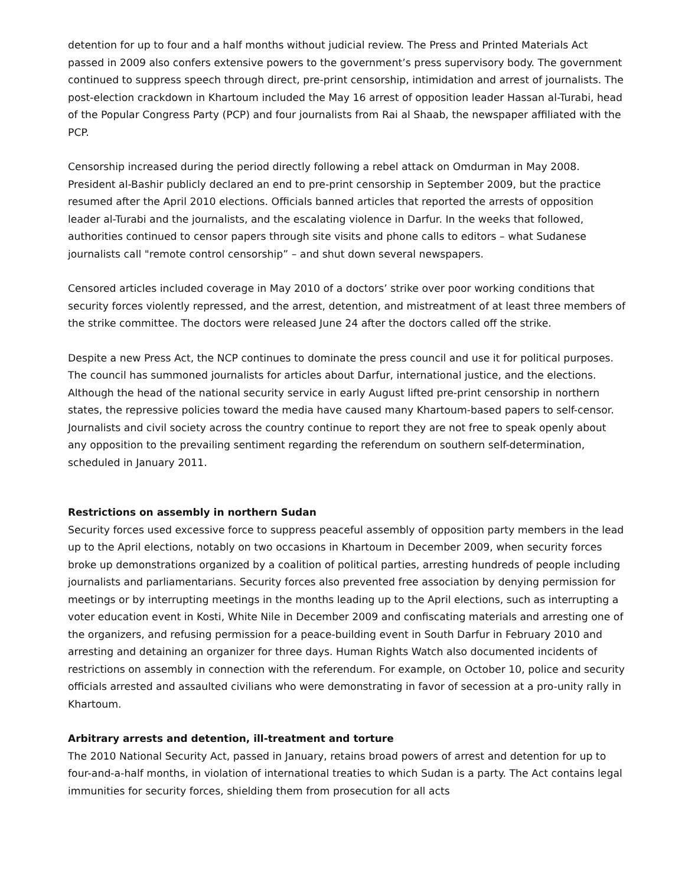detention for up to four and a half months without judicial review. The Press and Printed Materials Act passed in 2009 also confers extensive powers to the government’s press supervisory body. The government continued to suppress speech through direct, pre-print censorship, intimidation and arrest of journalists. The post-election crackdown in Khartoum included the May 16 arrest of opposition leader Hassan al-Turabi, head of the Popular Congress Party (PCP) and four journalists from Rai al Shaab, the newspaper affiliated with the PCP.
Censorship increased during the period directly following a rebel attack on Omdurman in May 2008. President al-Bashir publicly declared an end to pre-print censorship in September 2009, but the practice resumed after the April 2010 elections. Officials banned articles that reported the arrests of opposition leader al-Turabi and the journalists, and the escalating violence in Darfur. In the weeks that followed, authorities continued to censor papers through site visits and phone calls to editors – what Sudanese journalists call "remote control censorship” – and shut down several newspapers.
Censored articles included coverage in May 2010 of a doctors’ strike over poor working conditions that security forces violently repressed, and the arrest, detention, and mistreatment of at least three members of the strike committee. The doctors were released June 24 after the doctors called off the strike.
Despite a new Press Act, the NCP continues to dominate the press council and use it for political purposes. The council has summoned journalists for articles about Darfur, international justice, and the elections. Although the head of the national security service in early August lifted pre-print censorship in northern states, the repressive policies toward the media have caused many Khartoum-based papers to self-censor. Journalists and civil society across the country continue to report they are not free to speak openly about any opposition to the prevailing sentiment regarding the referendum on southern self-determination, scheduled in January 2011.
Restrictions on assembly in northern Sudan
Security forces used excessive force to suppress peaceful assembly of opposition party members in the lead up to the April elections, notably on two occasions in Khartoum in December 2009, when security forces broke up demonstrations organized by a coalition of political parties, arresting hundreds of people including journalists and parliamentarians. Security forces also prevented free association by denying permission for meetings or by interrupting meetings in the months leading up to the April elections, such as interrupting a voter education event in Kosti, White Nile in December 2009 and confiscating materials and arresting one of the organizers, and refusing permission for a peace-building event in South Darfur in February 2010 and arresting and detaining an organizer for three days. Human Rights Watch also documented incidents of restrictions on assembly in connection with the referendum. For example, on October 10, police and security officials arrested and assaulted civilians who were demonstrating in favor of secession at a pro-unity rally in Khartoum.
Arbitrary arrests and detention, ill-treatment and torture
The 2010 National Security Act, passed in January, retains broad powers of arrest and detention for up to four-and-a-half months, in violation of international treaties to which Sudan is a party. The Act contains legal immunities for security forces, shielding them from prosecution for all acts